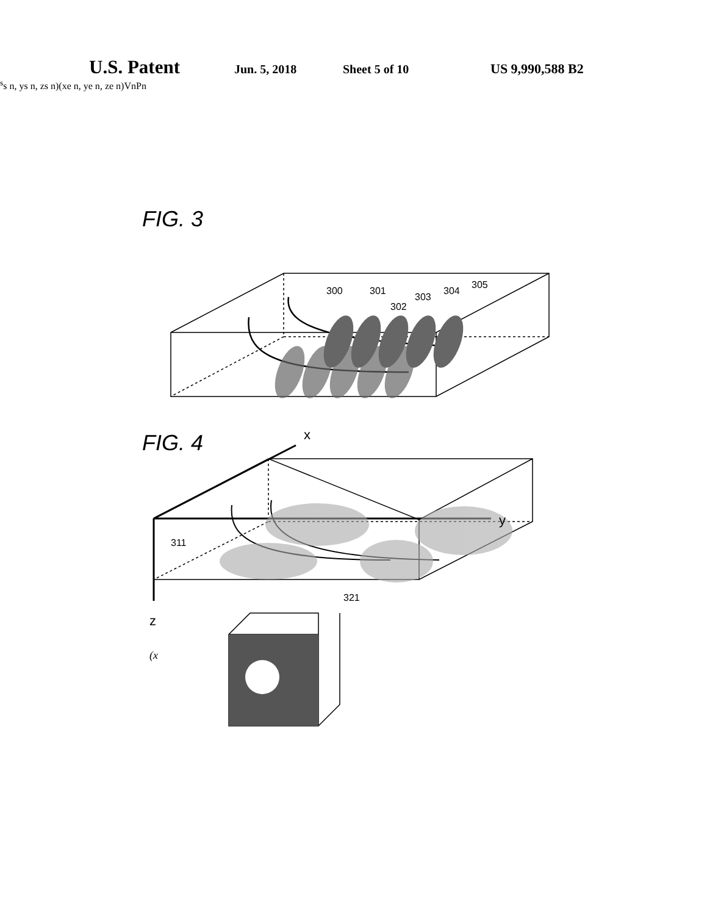U.S. Patent Jun. 5, 2018 Sheet 5 of 10 US 9,990,588 B2
FIG. 3
FIG. 4
300
301
302
303
304
305
x
y
z
311
321
(xss n, ys n, zs n)
(xe n, ye n, ze n)
Vn
Pn